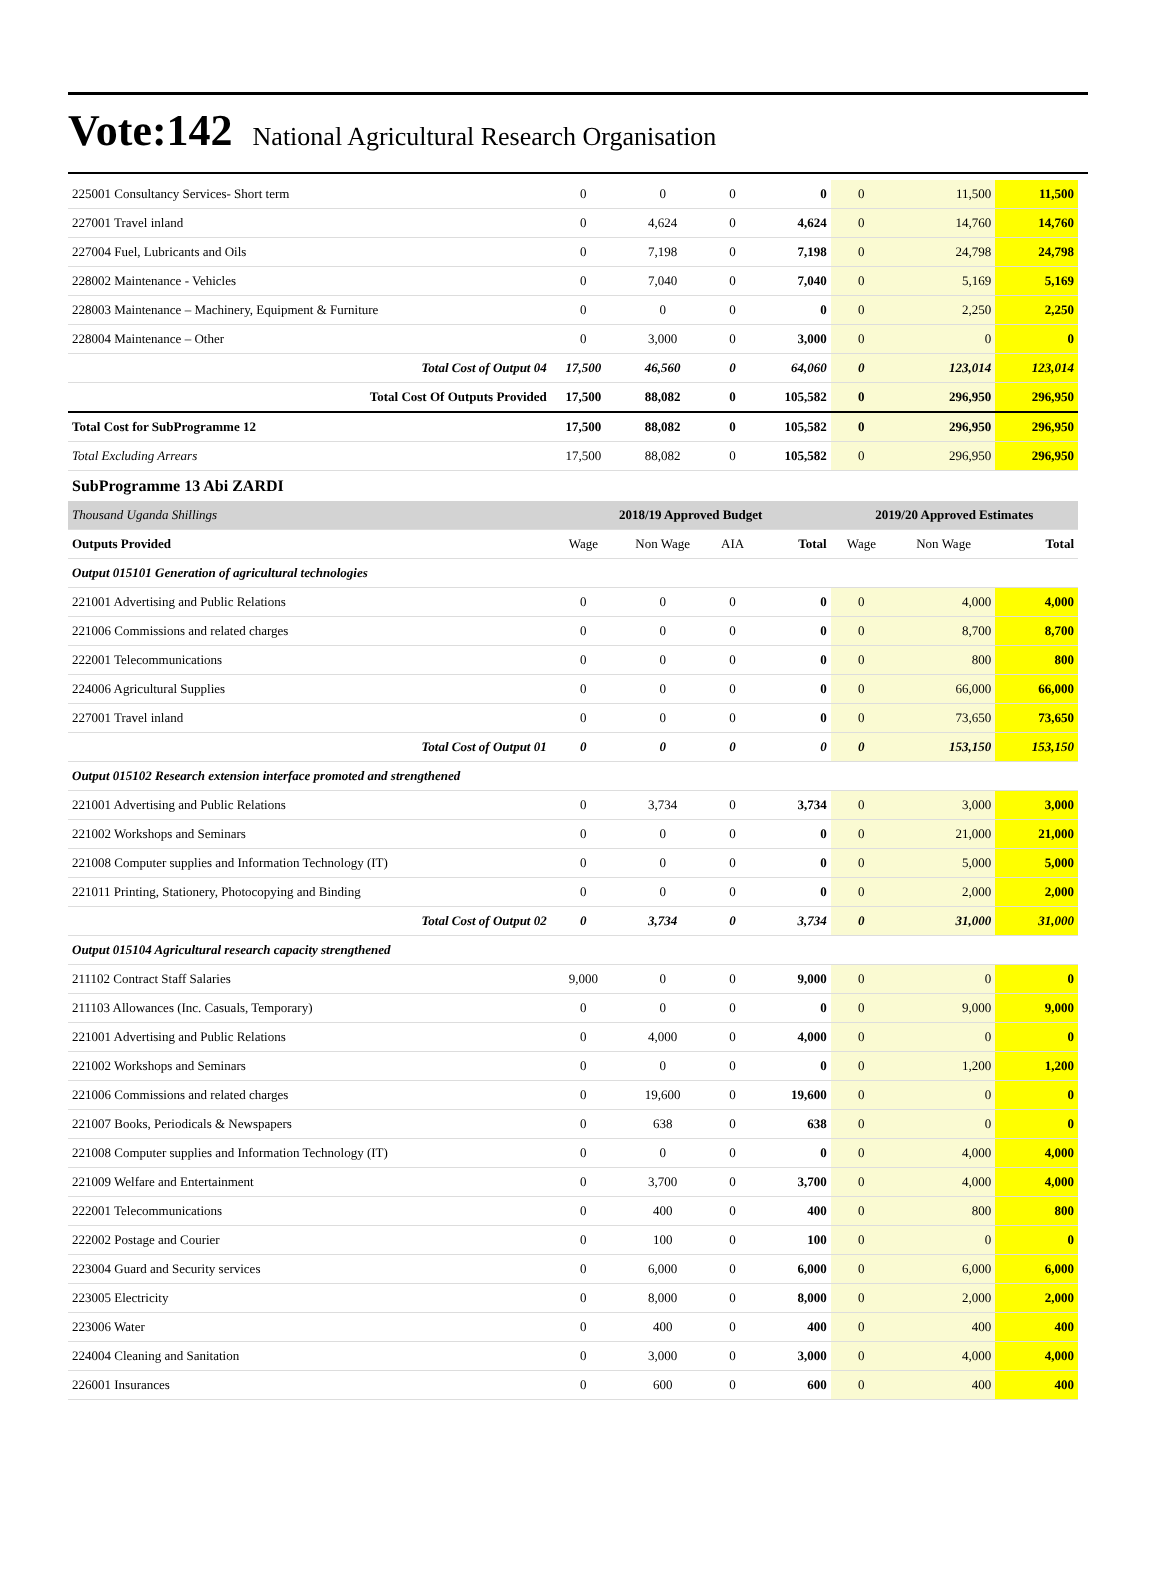Vote:142 National Agricultural Research Organisation
| 225001 Consultancy Services- Short term | 0 | 0 | 0 | 0 | 0 | 11,500 | 11,500 |
| 227001 Travel inland | 0 | 4,624 | 0 | 4,624 | 0 | 14,760 | 14,760 |
| 227004 Fuel, Lubricants and Oils | 0 | 7,198 | 0 | 7,198 | 0 | 24,798 | 24,798 |
| 228002 Maintenance - Vehicles | 0 | 7,040 | 0 | 7,040 | 0 | 5,169 | 5,169 |
| 228003 Maintenance – Machinery, Equipment & Furniture | 0 | 0 | 0 | 0 | 0 | 2,250 | 2,250 |
| 228004 Maintenance – Other | 0 | 3,000 | 0 | 3,000 | 0 | 0 | 0 |
| Total Cost of Output 04 | 17,500 | 46,560 | 0 | 64,060 | 0 | 123,014 | 123,014 |
| Total Cost Of Outputs Provided | 17,500 | 88,082 | 0 | 105,582 | 0 | 296,950 | 296,950 |
| Total Cost for SubProgramme 12 | 17,500 | 88,082 | 0 | 105,582 | 0 | 296,950 | 296,950 |
| Total Excluding Arrears | 17,500 | 88,082 | 0 | 105,582 | 0 | 296,950 | 296,950 |
| SubProgramme 13 Abi ZARDI | | | | | | | |
| Thousand Uganda Shillings | 2018/19 Approved Budget | | | | 2019/20 Approved Estimates | | |
| Outputs Provided | Wage | Non Wage | AIA | Total | Wage | Non Wage | Total |
| Output 015101 Generation of agricultural technologies | | | | | | | |
| 221001 Advertising and Public Relations | 0 | 0 | 0 | 0 | 0 | 4,000 | 4,000 |
| 221006 Commissions and related charges | 0 | 0 | 0 | 0 | 0 | 8,700 | 8,700 |
| 222001 Telecommunications | 0 | 0 | 0 | 0 | 0 | 800 | 800 |
| 224006 Agricultural Supplies | 0 | 0 | 0 | 0 | 0 | 66,000 | 66,000 |
| 227001 Travel inland | 0 | 0 | 0 | 0 | 0 | 73,650 | 73,650 |
| Total Cost of Output 01 | 0 | 0 | 0 | 0 | 0 | 153,150 | 153,150 |
| Output 015102 Research extension interface promoted and strengthened | | | | | | | |
| 221001 Advertising and Public Relations | 0 | 3,734 | 0 | 3,734 | 0 | 3,000 | 3,000 |
| 221002 Workshops and Seminars | 0 | 0 | 0 | 0 | 0 | 21,000 | 21,000 |
| 221008 Computer supplies and Information Technology (IT) | 0 | 0 | 0 | 0 | 0 | 5,000 | 5,000 |
| 221011 Printing, Stationery, Photocopying and Binding | 0 | 0 | 0 | 0 | 0 | 2,000 | 2,000 |
| Total Cost of Output 02 | 0 | 3,734 | 0 | 3,734 | 0 | 31,000 | 31,000 |
| Output 015104 Agricultural research capacity strengthened | | | | | | | |
| 211102 Contract Staff Salaries | 9,000 | 0 | 0 | 9,000 | 0 | 0 | 0 |
| 211103 Allowances (Inc. Casuals, Temporary) | 0 | 0 | 0 | 0 | 0 | 9,000 | 9,000 |
| 221001 Advertising and Public Relations | 0 | 4,000 | 0 | 4,000 | 0 | 0 | 0 |
| 221002 Workshops and Seminars | 0 | 0 | 0 | 0 | 0 | 1,200 | 1,200 |
| 221006 Commissions and related charges | 0 | 19,600 | 0 | 19,600 | 0 | 0 | 0 |
| 221007 Books, Periodicals & Newspapers | 0 | 638 | 0 | 638 | 0 | 0 | 0 |
| 221008 Computer supplies and Information Technology (IT) | 0 | 0 | 0 | 0 | 0 | 4,000 | 4,000 |
| 221009 Welfare and Entertainment | 0 | 3,700 | 0 | 3,700 | 0 | 4,000 | 4,000 |
| 222001 Telecommunications | 0 | 400 | 0 | 400 | 0 | 800 | 800 |
| 222002 Postage and Courier | 0 | 100 | 0 | 100 | 0 | 0 | 0 |
| 223004 Guard and Security services | 0 | 6,000 | 0 | 6,000 | 0 | 6,000 | 6,000 |
| 223005 Electricity | 0 | 8,000 | 0 | 8,000 | 0 | 2,000 | 2,000 |
| 223006 Water | 0 | 400 | 0 | 400 | 0 | 400 | 400 |
| 224004 Cleaning and Sanitation | 0 | 3,000 | 0 | 3,000 | 0 | 4,000 | 4,000 |
| 226001 Insurances | 0 | 600 | 0 | 600 | 0 | 400 | 400 |